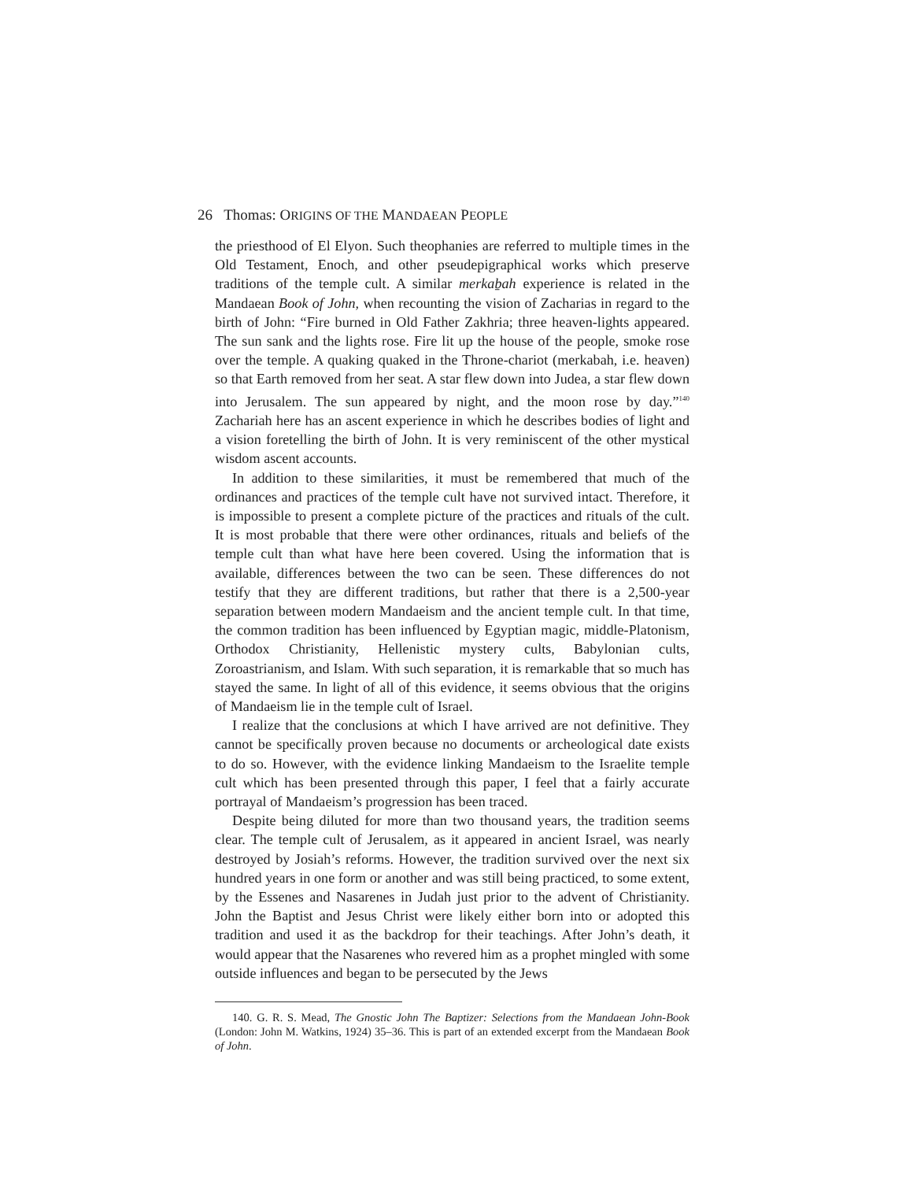26 Thomas: ORIGINS OF THE MANDAEAN PEOPLE
the priesthood of El Elyon. Such theophanies are referred to multiple times in the Old Testament, Enoch, and other pseudepigraphical works which preserve traditions of the temple cult. A similar merkaḇah experience is related in the Mandaean Book of John, when recounting the vision of Zacharias in regard to the birth of John: “Fire burned in Old Father Zakhria; three heaven-lights appeared. The sun sank and the lights rose. Fire lit up the house of the people, smoke rose over the temple. A quaking quaked in the Throne-chariot (merk­abah, i.e. heaven) so that Earth removed from her seat. A star flew down into Judea, a star flew down into Jerusalem. The sun appeared by night, and the moon rose by day.”<sup>140</sup> Zachariah here has an ascent experience in which he describes bodies of light and a vision foretelling the birth of John. It is very reminiscent of the other mystical wisdom ascent accounts.
In addition to these similarities, it must be remembered that much of the ordinances and practices of the temple cult have not survived intact. Therefore, it is impossible to present a complete picture of the practices and rituals of the cult. It is most probable that there were other ordinances, rituals and beliefs of the temple cult than what have here been covered. Using the information that is available, differences between the two can be seen. These differences do not testify that they are different traditions, but rather that there is a 2,500-year separation between modern Mandaeism and the ancient temple cult. In that time, the common tradition has been influenced by Egyptian magic, middle-Platonism, Orthodox Christianity, Hellenistic mystery cults, Babylonian cults, Zoroastrianism, and Islam. With such separation, it is remarkable that so much has stayed the same. In light of all of this evidence, it seems obvious that the origins of Mandaeism lie in the temple cult of Israel.
I realize that the conclusions at which I have arrived are not definitive. They cannot be specifically proven because no documents or archeological date exists to do so. However, with the evidence linking Mandaeism to the Israelite temple cult which has been presented through this paper, I feel that a fairly accurate portrayal of Mandaeism’s progression has been traced.
Despite being diluted for more than two thousand years, the tradition seems clear. The temple cult of Jerusalem, as it appeared in ancient Israel, was nearly destroyed by Josiah’s reforms. However, the tradition survived over the next six hundred years in one form or another and was still being practiced, to some extent, by the Essenes and Nasarenes in Judah just prior to the advent of Christianity. John the Baptist and Jesus Christ were likely either born into or adopted this tradition and used it as the backdrop for their teachings. After John’s death, it would appear that the Nasarenes who revered him as a prophet mingled with some outside influences and began to be persecuted by the Jews
140. G. R. S. Mead, The Gnostic John The Baptizer: Selections from the Mandaean John-Book (London: John M. Watkins, 1924) 35–36. This is part of an extended excerpt from the Mandaean Book of John.